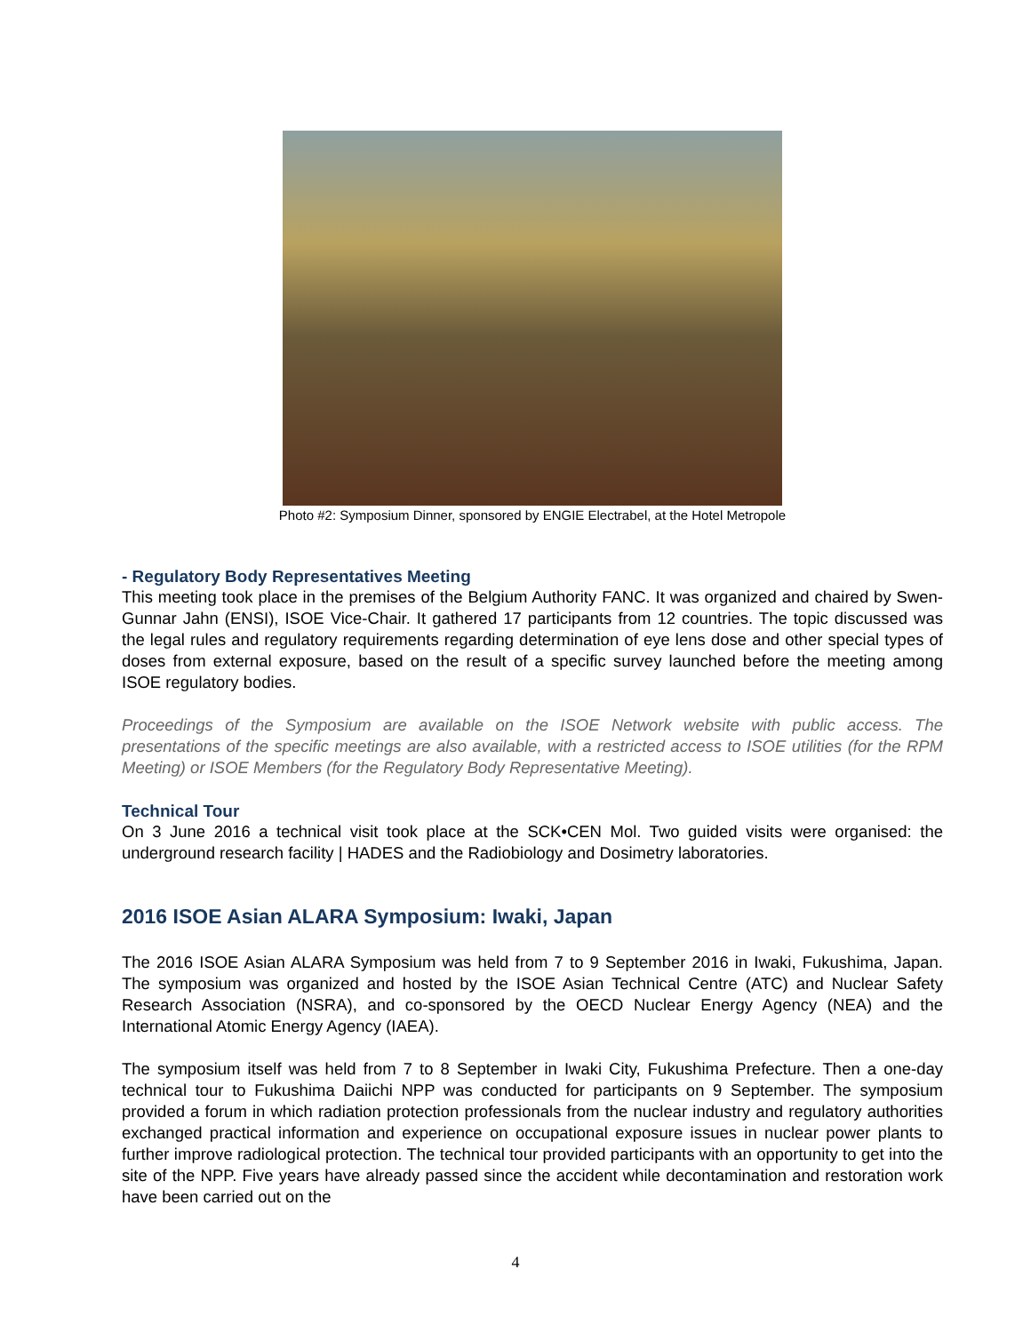Photo #2: Symposium Dinner, sponsored by ENGIE Electrabel, at the Hotel Metropole
- Regulatory Body Representatives Meeting
This meeting took place in the premises of the Belgium Authority FANC. It was organized and chaired by Swen-Gunnar Jahn (ENSI), ISOE Vice-Chair. It gathered 17 participants from 12 countries. The topic discussed was the legal rules and regulatory requirements regarding determination of eye lens dose and other special types of doses from external exposure, based on the result of a specific survey launched before the meeting among ISOE regulatory bodies.
Proceedings of the Symposium are available on the ISOE Network website with public access. The presentations of the specific meetings are also available, with a restricted access to ISOE utilities (for the RPM Meeting) or ISOE Members (for the Regulatory Body Representative Meeting).
Technical Tour
On 3 June 2016 a technical visit took place at the SCK•CEN Mol. Two guided visits were organised: the underground research facility | HADES and the Radiobiology and Dosimetry laboratories.
2016 ISOE Asian ALARA Symposium: Iwaki, Japan
The 2016 ISOE Asian ALARA Symposium was held from 7 to 9 September 2016 in Iwaki, Fukushima, Japan. The symposium was organized and hosted by the ISOE Asian Technical Centre (ATC) and Nuclear Safety Research Association (NSRA), and co-sponsored by the OECD Nuclear Energy Agency (NEA) and the International Atomic Energy Agency (IAEA).
The symposium itself was held from 7 to 8 September in Iwaki City, Fukushima Prefecture. Then a one-day technical tour to Fukushima Daiichi NPP was conducted for participants on 9 September. The symposium provided a forum in which radiation protection professionals from the nuclear industry and regulatory authorities exchanged practical information and experience on occupational exposure issues in nuclear power plants to further improve radiological protection. The technical tour provided participants with an opportunity to get into the site of the NPP. Five years have already passed since the accident while decontamination and restoration work have been carried out on the
4